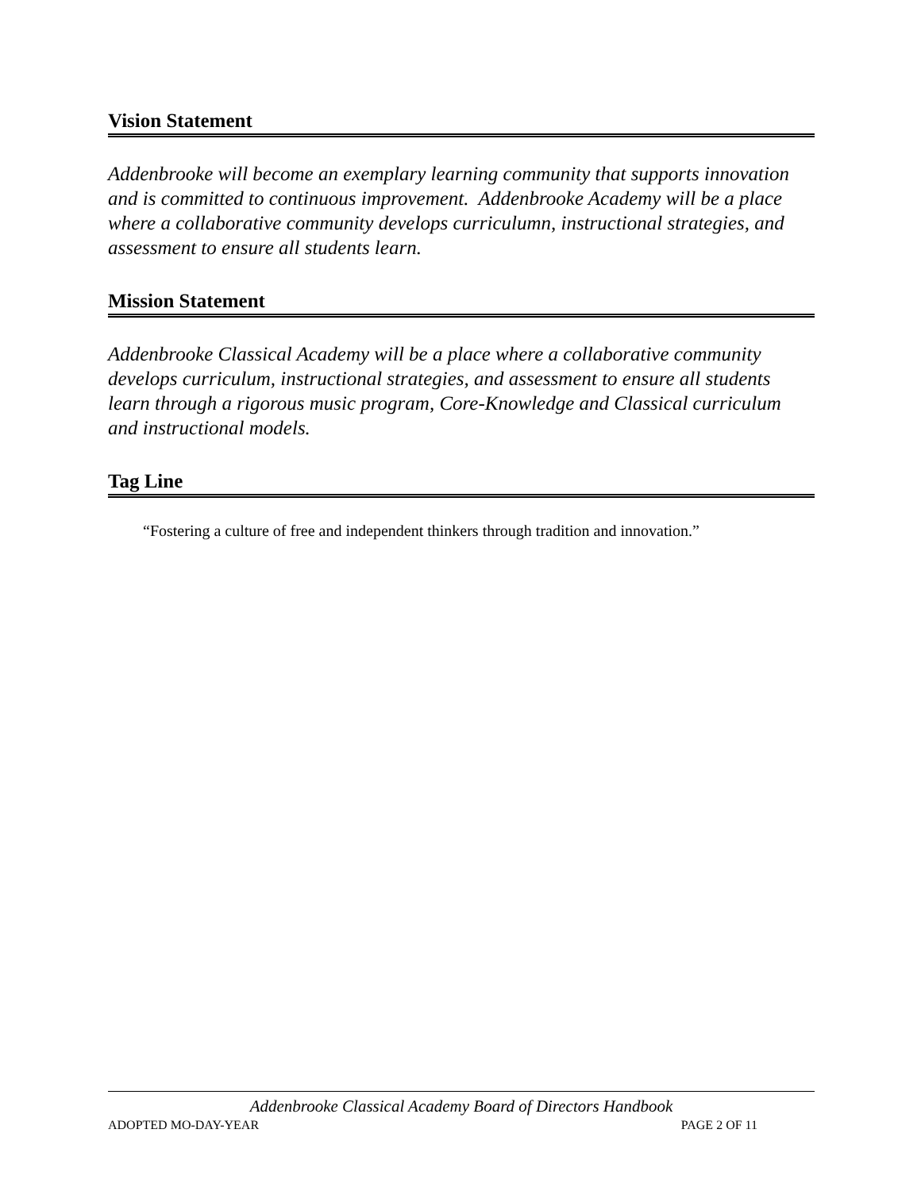Vision Statement
Addenbrooke will become an exemplary learning community that supports innovation and is committed to continuous improvement. Addenbrooke Academy will be a place where a collaborative community develops curriculumn, instructional strategies, and assessment to ensure all students learn.
Mission Statement
Addenbrooke Classical Academy will be a place where a collaborative community develops curriculum, instructional strategies, and assessment to ensure all students learn through a rigorous music program, Core-Knowledge and Classical curriculum and instructional models.
Tag Line
“Fostering a culture of free and independent thinkers through tradition and innovation.”
Addenbrooke Classical Academy Board of Directors Handbook
ADOPTED MO-DAY-YEAR PAGE 2 OF 11